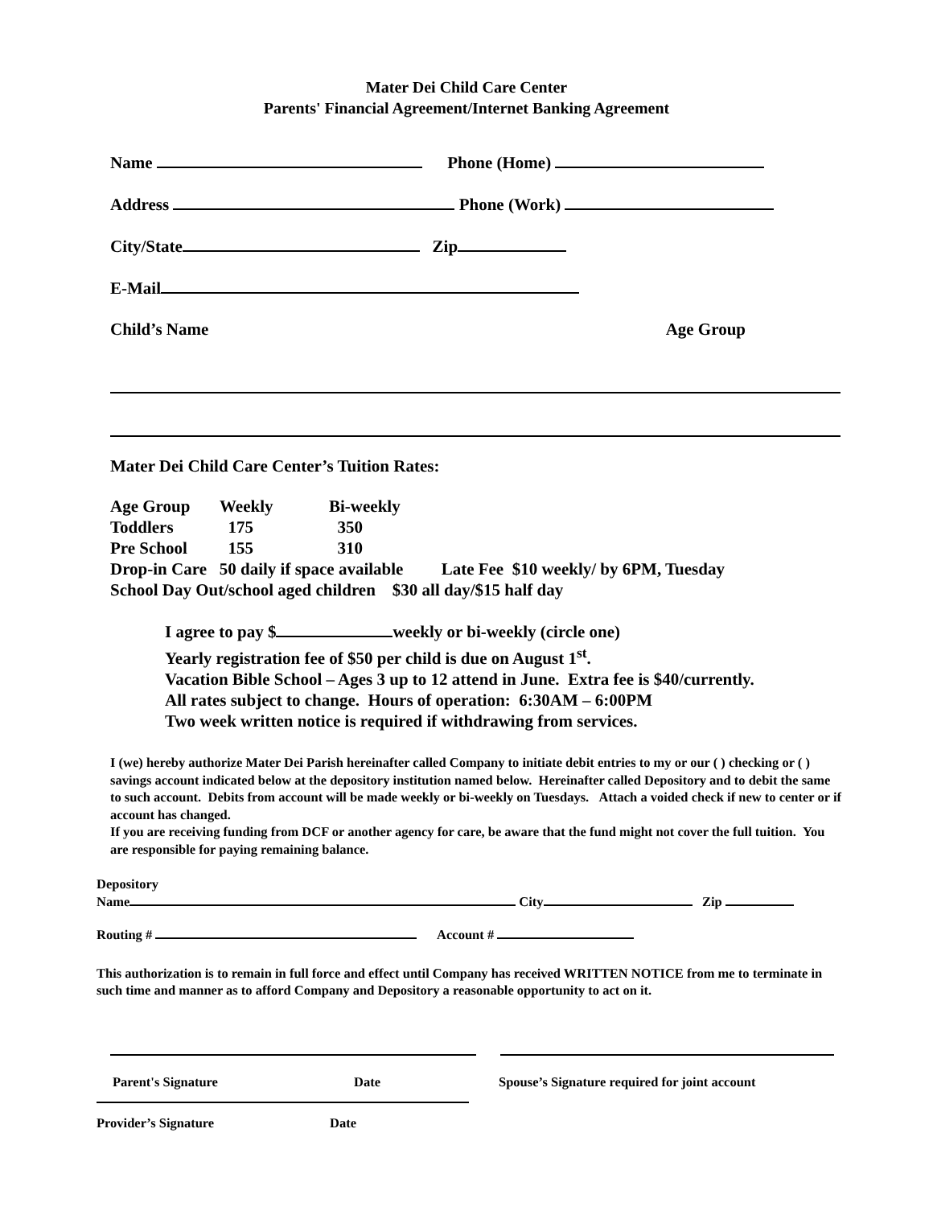Mater Dei Child Care Center
Parents' Financial Agreement/Internet Banking Agreement
Name Phone (Home)
Address Phone (Work)
City/State Zip
E-Mail
Child’s Name Age Group
Mater Dei Child Care Center’s Tuition Rates:
| Age Group | Weekly | Bi-weekly |
| Toddlers | 175 | 350 |
| Pre School | 155 | 310 |
Drop-in Care 50 daily if space available Late Fee $10 weekly/ by 6PM, Tuesday
School Day Out/school aged children $30 all day/$15 half day
I agree to pay $ weekly or bi-weekly (circle one)
Yearly registration fee of $50 per child is due on August 1<sup>st</sup>.
Vacation Bible School – Ages 3 up to 12 attend in June. Extra fee is $40/currently.
All rates subject to change. Hours of operation: 6:30AM – 6:00PM
Two week written notice is required if withdrawing from services.
I (we) hereby authorize Mater Dei Parish hereinafter called Company to initiate debit entries to my or our ( ) checking or ( ) savings account indicated below at the depository institution named below. Hereinafter called Depository and to debit the same to such account. Debits from account will be made weekly or bi-weekly on Tuesdays. Attach a voided check if new to center or if account has changed.
If you are receiving funding from DCF or another agency for care, be aware that the fund might not cover the full tuition. You are responsible for paying remaining balance.
Depository
Name City Zip
Routing # Account #
This authorization is to remain in full force and effect until Company has received WRITTEN NOTICE from me to terminate in such time and manner as to afford Company and Depository a reasonable opportunity to act on it.
Parent's Signature Date Spouse’s Signature required for joint account
Provider’s Signature Date